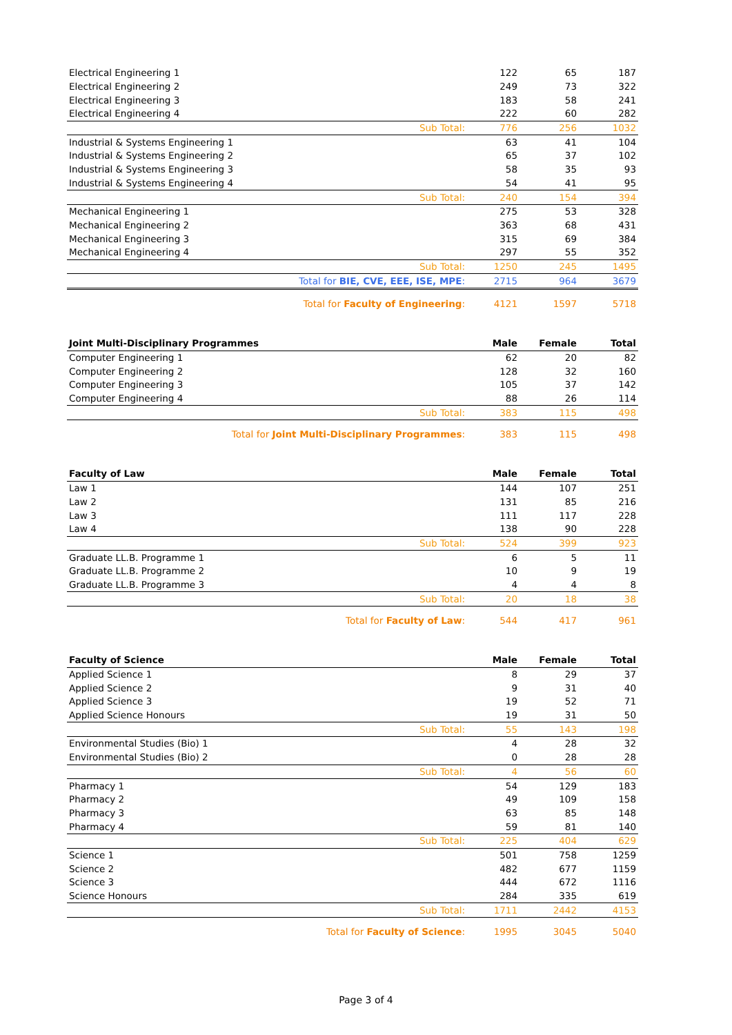| Electrical Engineering 1 | 122 | 65 | 187 |
| Electrical Engineering 2 | 249 | 73 | 322 |
| Electrical Engineering 3 | 183 | 58 | 241 |
| Electrical Engineering 4 | 222 | 60 | 282 |
| Sub Total: | 776 | 256 | 1032 |
| Industrial & Systems Engineering 1 | 63 | 41 | 104 |
| Industrial & Systems Engineering 2 | 65 | 37 | 102 |
| Industrial & Systems Engineering 3 | 58 | 35 | 93 |
| Industrial & Systems Engineering 4 | 54 | 41 | 95 |
| Sub Total: | 240 | 154 | 394 |
| Mechanical Engineering 1 | 275 | 53 | 328 |
| Mechanical Engineering 2 | 363 | 68 | 431 |
| Mechanical Engineering 3 | 315 | 69 | 384 |
| Mechanical Engineering 4 | 297 | 55 | 352 |
| Sub Total: | 1250 | 245 | 1495 |
| Total for BIE, CVE, EEE, ISE, MPE : | 2715 | 964 | 3679 |
| Total for Faculty of Engineering : | 4121 | 1597 | 5718 |
| Joint Multi-Disciplinary Programmes | Male | Female | Total |
| --- | --- | --- | --- |
| Computer Engineering 1 | 62 | 20 | 82 |
| Computer Engineering 2 | 128 | 32 | 160 |
| Computer Engineering 3 | 105 | 37 | 142 |
| Computer Engineering 4 | 88 | 26 | 114 |
| Sub Total: | 383 | 115 | 498 |
| Total for Joint Multi-Disciplinary Programmes : | 383 | 115 | 498 |
| Faculty of Law | Male | Female | Total |
| --- | --- | --- | --- |
| Law 1 | 144 | 107 | 251 |
| Law 2 | 131 | 85 | 216 |
| Law 3 | 111 | 117 | 228 |
| Law 4 | 138 | 90 | 228 |
| Sub Total: | 524 | 399 | 923 |
| Graduate LL.B. Programme 1 | 6 | 5 | 11 |
| Graduate LL.B. Programme 2 | 10 | 9 | 19 |
| Graduate LL.B. Programme 3 | 4 | 4 | 8 |
| Sub Total: | 20 | 18 | 38 |
| Total for Faculty of Law : | 544 | 417 | 961 |
| Faculty of Science | Male | Female | Total |
| --- | --- | --- | --- |
| Applied Science 1 | 8 | 29 | 37 |
| Applied Science 2 | 9 | 31 | 40 |
| Applied Science 3 | 19 | 52 | 71 |
| Applied Science Honours | 19 | 31 | 50 |
| Sub Total: | 55 | 143 | 198 |
| Environmental Studies (Bio) 1 | 4 | 28 | 32 |
| Environmental Studies (Bio) 2 | 0 | 28 | 28 |
| Sub Total: | 4 | 56 | 60 |
| Pharmacy 1 | 54 | 129 | 183 |
| Pharmacy 2 | 49 | 109 | 158 |
| Pharmacy 3 | 63 | 85 | 148 |
| Pharmacy 4 | 59 | 81 | 140 |
| Sub Total: | 225 | 404 | 629 |
| Science 1 | 501 | 758 | 1259 |
| Science 2 | 482 | 677 | 1159 |
| Science 3 | 444 | 672 | 1116 |
| Science Honours | 284 | 335 | 619 |
| Sub Total: | 1711 | 2442 | 4153 |
| Total for Faculty of Science : | 1995 | 3045 | 5040 |
Page 3 of 4